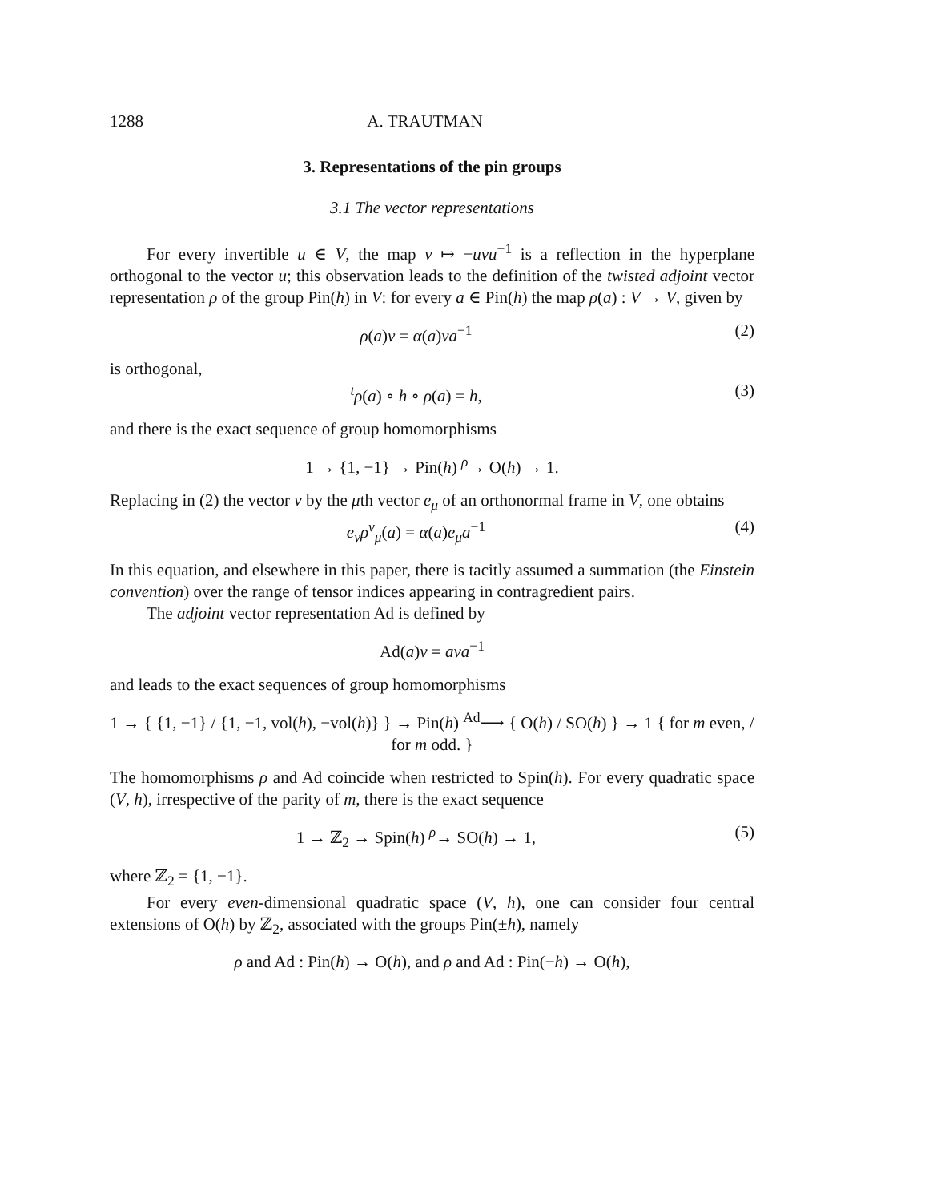1288 A. TRAUTMAN
3. Representations of the pin groups
3.1 The vector representations
For every invertible u ∈ V, the map v ↦ −uvu<sup>−1</sup> is a reflection in the hyperplane orthogonal to the vector u; this observation leads to the definition of the twisted adjoint vector representation ρ of the group Pin(h) in V: for every a ∈ Pin(h) the map ρ(a) : V → V, given by
ρ(a)v = α(a)va<sup>−1</sup> (2)
is orthogonal,
<sup>t</sup> ρ(a) ∘ h ∘ ρ(a) = h, (3)
and there is the exact sequence of group homomorphisms
1 → {1, −1} → Pin(h) <sup>ρ</sup>→ O(h) → 1.
Replacing in (2) the vector v by the μth vector e<sub>μ</sub> of an orthonormal frame in V, one obtains
e<sub>ν</sub>ρ<sup>ν</sup><sub>μ</sub>(a) = α(a)e<sub>μ</sub>a<sup>−1</sup> (4)
In this equation, and elsewhere in this paper, there is tacitly assumed a summation (the Einstein convention) over the range of tensor indices appearing in contragredient pairs.
The adjoint vector representation Ad is defined by
Ad(a)v = ava<sup>−1</sup>
and leads to the exact sequences of group homomorphisms
1 → { {1, −1} / {1, −1, vol(h), −vol(h)} } → Pin(h) <sup>Ad</sup>⟶ { O(h) / SO(h) } → 1 { for m even, / for m odd. }
The homomorphisms ρ and Ad coincide when restricted to Spin(h). For every quadratic space (V, h), irrespective of the parity of m, there is the exact sequence
1 → ℤ<sub>2</sub> → Spin(h) <sup>ρ</sup>→ SO(h) → 1, (5)
where ℤ<sub>2</sub> = {1, −1}.
For every even-dimensional quadratic space (V, h), one can consider four central extensions of O(h) by ℤ<sub>2</sub>, associated with the groups Pin(±h), namely
ρ and Ad : Pin(h) → O(h), and ρ and Ad : Pin(−h) → O(h),